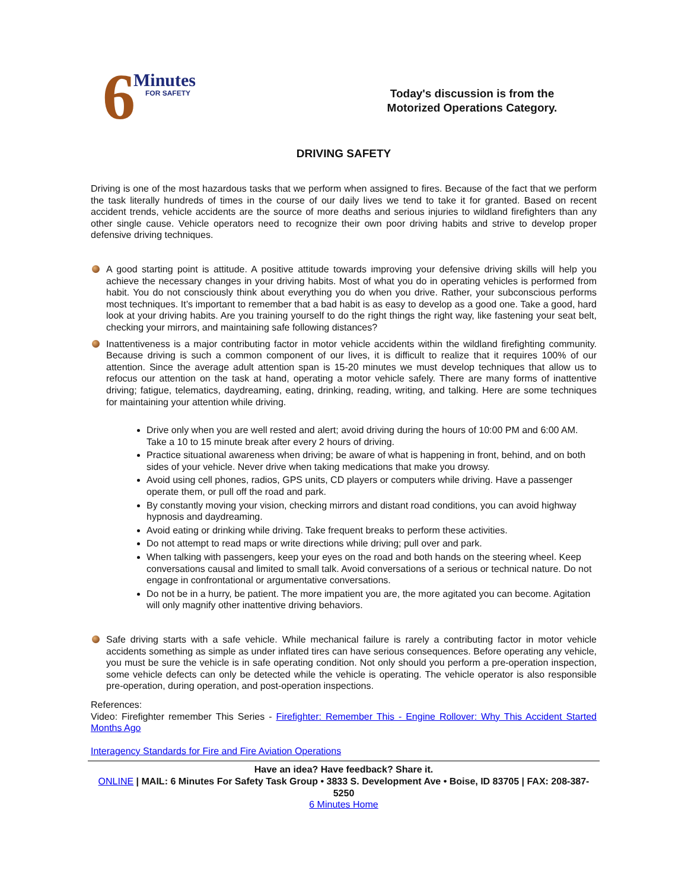6
Minutes
FOR SAFETY
Today's discussion is from the
Motorized Operations Category.
DRIVING SAFETY
Driving is one of the most hazardous tasks that we perform when assigned to fires. Because of the fact that we perform the task literally hundreds of times in the course of our daily lives we tend to take it for granted. Based on recent accident trends, vehicle accidents are the source of more deaths and serious injuries to wildland firefighters than any other single cause. Vehicle operators need to recognize their own poor driving habits and strive to develop proper defensive driving techniques.
A good starting point is attitude. A positive attitude towards improving your defensive driving skills will help you achieve the necessary changes in your driving habits. Most of what you do in operating vehicles is performed from habit. You do not consciously think about everything you do when you drive. Rather, your subconscious performs most techniques. It’s important to remember that a bad habit is as easy to develop as a good one. Take a good, hard look at your driving habits. Are you training yourself to do the right things the right way, like fastening your seat belt, checking your mirrors, and maintaining safe following distances?
Inattentiveness is a major contributing factor in motor vehicle accidents within the wildland firefighting community. Because driving is such a common component of our lives, it is difficult to realize that it requires 100% of our attention. Since the average adult attention span is 15-20 minutes we must develop techniques that allow us to refocus our attention on the task at hand, operating a motor vehicle safely. There are many forms of inattentive driving; fatigue, telematics, daydreaming, eating, drinking, reading, writing, and talking. Here are some techniques for maintaining your attention while driving.
Drive only when you are well rested and alert; avoid driving during the hours of 10:00 PM and 6:00 AM. Take a 10 to 15 minute break after every 2 hours of driving.
Practice situational awareness when driving; be aware of what is happening in front, behind, and on both sides of your vehicle. Never drive when taking medications that make you drowsy.
Avoid using cell phones, radios, GPS units, CD players or computers while driving. Have a passenger operate them, or pull off the road and park.
By constantly moving your vision, checking mirrors and distant road conditions, you can avoid highway hypnosis and daydreaming.
Avoid eating or drinking while driving. Take frequent breaks to perform these activities.
Do not attempt to read maps or write directions while driving; pull over and park.
When talking with passengers, keep your eyes on the road and both hands on the steering wheel. Keep conversations causal and limited to small talk. Avoid conversations of a serious or technical nature. Do not engage in confrontational or argumentative conversations.
Do not be in a hurry, be patient. The more impatient you are, the more agitated you can become. Agitation will only magnify other inattentive driving behaviors.
Safe driving starts with a safe vehicle. While mechanical failure is rarely a contributing factor in motor vehicle accidents something as simple as under inflated tires can have serious consequences. Before operating any vehicle, you must be sure the vehicle is in safe operating condition. Not only should you perform a pre-operation inspection, some vehicle defects can only be detected while the vehicle is operating. The vehicle operator is also responsible pre-operation, during operation, and post-operation inspections.
References:
Video: Firefighter remember This Series - Firefighter: Remember This - Engine Rollover: Why This Accident Started Months Ago
Interagency Standards for Fire and Fire Aviation Operations
Have an idea? Have feedback? Share it.
ONLINE | MAIL: 6 Minutes For Safety Task Group • 3833 S. Development Ave • Boise, ID 83705 | FAX: 208-387-5250
6 Minutes Home